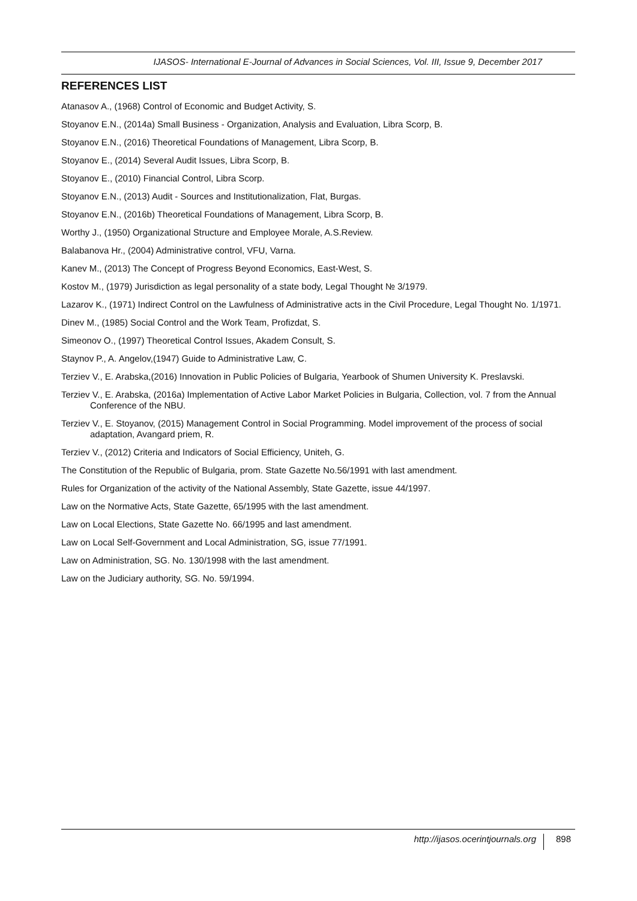IJASOS- International E-Journal of Advances in Social Sciences, Vol. III, Issue 9, December 2017
REFERENCES LIST
Atanasov A., (1968) Control of Economic and Budget Activity, S.
Stoyanov E.N., (2014a) Small Business - Organization, Analysis and Evaluation, Libra Scorp, B.
Stoyanov E.N., (2016) Theoretical Foundations of Management, Libra Scorp, B.
Stoyanov E., (2014) Several Audit Issues, Libra Scorp, B.
Stoyanov E., (2010) Financial Control, Libra Scorp.
Stoyanov E.N., (2013) Audit - Sources and Institutionalization, Flat, Burgas.
Stoyanov E.N., (2016b) Theoretical Foundations of Management, Libra Scorp, B.
Worthy J., (1950) Organizational Structure and Employee Morale, A.S.Review.
Balabanova Hr., (2004) Administrative control, VFU, Varna.
Kanev M., (2013) The Concept of Progress Beyond Economics, East-West, S.
Kostov M., (1979) Jurisdiction as legal personality of a state body, Legal Thought № 3/1979.
Lazarov K., (1971) Indirect Control on the Lawfulness of Administrative acts in the Civil Procedure, Legal Thought No. 1/1971.
Dinev M., (1985) Social Control and the Work Team, Profizdat, S.
Simeonov O., (1997) Theoretical Control Issues, Akadem Consult, S.
Staynov P., A. Angelov,(1947) Guide to Administrative Law, C.
Terziev V., E. Arabska,(2016) Innovation in Public Policies of Bulgaria, Yearbook of Shumen University K. Preslavski.
Terziev V., E. Arabska, (2016a) Implementation of Active Labor Market Policies in Bulgaria, Collection, vol. 7 from the Annual Conference of the NBU.
Terziev V., E. Stoyanov, (2015) Management Control in Social Programming. Model improvement of the process of social adaptation, Avangard priem, R.
Terziev V., (2012) Criteria and Indicators of Social Efficiency, Uniteh, G.
The Constitution of the Republic of Bulgaria, prom. State Gazette No.56/1991 with last amendment.
Rules for Organization of the activity of the National Assembly, State Gazette, issue 44/1997.
Law on the Normative Acts, State Gazette, 65/1995 with the last amendment.
Law on Local Elections, State Gazette No. 66/1995 and last amendment.
Law on Local Self-Government and Local Administration, SG, issue 77/1991.
Law on Administration, SG. No. 130/1998 with the last amendment.
Law on the Judiciary authority, SG. No. 59/1994.
http://ijasos.ocerintjournals.org 898